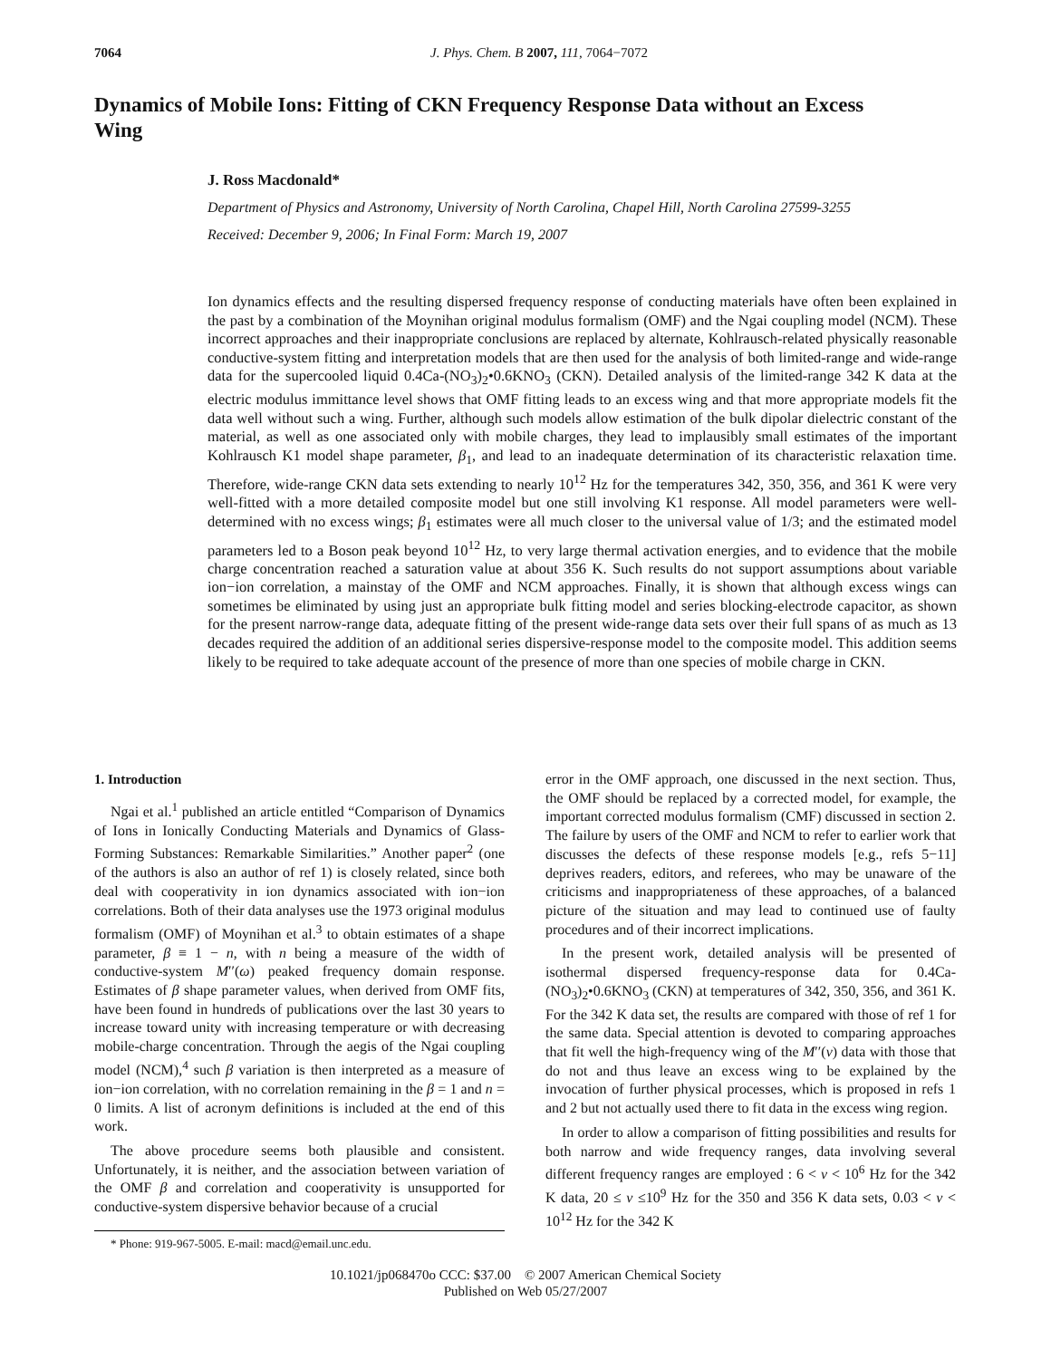7064
J. Phys. Chem. B 2007, 111, 7064−7072
Dynamics of Mobile Ions: Fitting of CKN Frequency Response Data without an Excess Wing
J. Ross Macdonald*
Department of Physics and Astronomy, University of North Carolina, Chapel Hill, North Carolina 27599-3255
Received: December 9, 2006; In Final Form: March 19, 2007
Ion dynamics effects and the resulting dispersed frequency response of conducting materials have often been explained in the past by a combination of the Moynihan original modulus formalism (OMF) and the Ngai coupling model (NCM). These incorrect approaches and their inappropriate conclusions are replaced by alternate, Kohlrausch-related physically reasonable conductive-system fitting and interpretation models that are then used for the analysis of both limited-range and wide-range data for the supercooled liquid 0.4Ca-(NO<sub>3</sub>)<sub>2</sub>•0.6KNO<sub>3</sub> (CKN). Detailed analysis of the limited-range 342 K data at the electric modulus immittance level shows that OMF fitting leads to an excess wing and that more appropriate models fit the data well without such a wing. Further, although such models allow estimation of the bulk dipolar dielectric constant of the material, as well as one associated only with mobile charges, they lead to implausibly small estimates of the important Kohlrausch K1 model shape parameter, β<sub>1</sub>, and lead to an inadequate determination of its characteristic relaxation time. Therefore, wide-range CKN data sets extending to nearly 10<sup>12</sup> Hz for the temperatures 342, 350, 356, and 361 K were very well-fitted with a more detailed composite model but one still involving K1 response. All model parameters were well-determined with no excess wings; β<sub>1</sub> estimates were all much closer to the universal value of 1/3; and the estimated model parameters led to a Boson peak beyond 10<sup>12</sup> Hz, to very large thermal activation energies, and to evidence that the mobile charge concentration reached a saturation value at about 356 K. Such results do not support assumptions about variable ion−ion correlation, a mainstay of the OMF and NCM approaches. Finally, it is shown that although excess wings can sometimes be eliminated by using just an appropriate bulk fitting model and series blocking-electrode capacitor, as shown for the present narrow-range data, adequate fitting of the present wide-range data sets over their full spans of as much as 13 decades required the addition of an additional series dispersive-response model to the composite model. This addition seems likely to be required to take adequate account of the presence of more than one species of mobile charge in CKN.
1. Introduction
Ngai et al.<sup>1</sup> published an article entitled “Comparison of Dynamics of Ions in Ionically Conducting Materials and Dynamics of Glass-Forming Substances: Remarkable Similarities.” Another paper<sup>2</sup> (one of the authors is also an author of ref 1) is closely related, since both deal with cooperativity in ion dynamics associated with ion−ion correlations. Both of their data analyses use the 1973 original modulus formalism (OMF) of Moynihan et al.<sup>3</sup> to obtain estimates of a shape parameter, β ≡ 1 − n, with n being a measure of the width of conductive-system M′′(ω) peaked frequency domain response. Estimates of β shape parameter values, when derived from OMF fits, have been found in hundreds of publications over the last 30 years to increase toward unity with increasing temperature or with decreasing mobile-charge concentration. Through the aegis of the Ngai coupling model (NCM),<sup>4</sup> such β variation is then interpreted as a measure of ion−ion correlation, with no correlation remaining in the β = 1 and n = 0 limits. A list of acronym definitions is included at the end of this work.
The above procedure seems both plausible and consistent. Unfortunately, it is neither, and the association between variation of the OMF β and correlation and cooperativity is unsupported for conductive-system dispersive behavior because of a crucial
error in the OMF approach, one discussed in the next section. Thus, the OMF should be replaced by a corrected model, for example, the important corrected modulus formalism (CMF) discussed in section 2. The failure by users of the OMF and NCM to refer to earlier work that discusses the defects of these response models [e.g., refs 5−11] deprives readers, editors, and referees, who may be unaware of the criticisms and inappropriateness of these approaches, of a balanced picture of the situation and may lead to continued use of faulty procedures and of their incorrect implications.
In the present work, detailed analysis will be presented of isothermal dispersed frequency-response data for 0.4Ca-(NO<sub>3</sub>)<sub>2</sub>•0.6KNO<sub>3</sub> (CKN) at temperatures of 342, 350, 356, and 361 K. For the 342 K data set, the results are compared with those of ref 1 for the same data. Special attention is devoted to comparing approaches that fit well the high-frequency wing of the M′′(ν) data with those that do not and thus leave an excess wing to be explained by the invocation of further physical processes, which is proposed in refs 1 and 2 but not actually used there to fit data in the excess wing region.
In order to allow a comparison of fitting possibilities and results for both narrow and wide frequency ranges, data involving several different frequency ranges are employed : 6 < ν < 10<sup>6</sup> Hz for the 342 K data, 20 ≤ ν ≤10<sup>9</sup> Hz for the 350 and 356 K data sets, 0.03 < ν < 10<sup>12</sup> Hz for the 342 K
* Phone: 919-967-5005. E-mail: macd@email.unc.edu.
10.1021/jp068470o CCC: $37.00 © 2007 American Chemical Society
Published on Web 05/27/2007